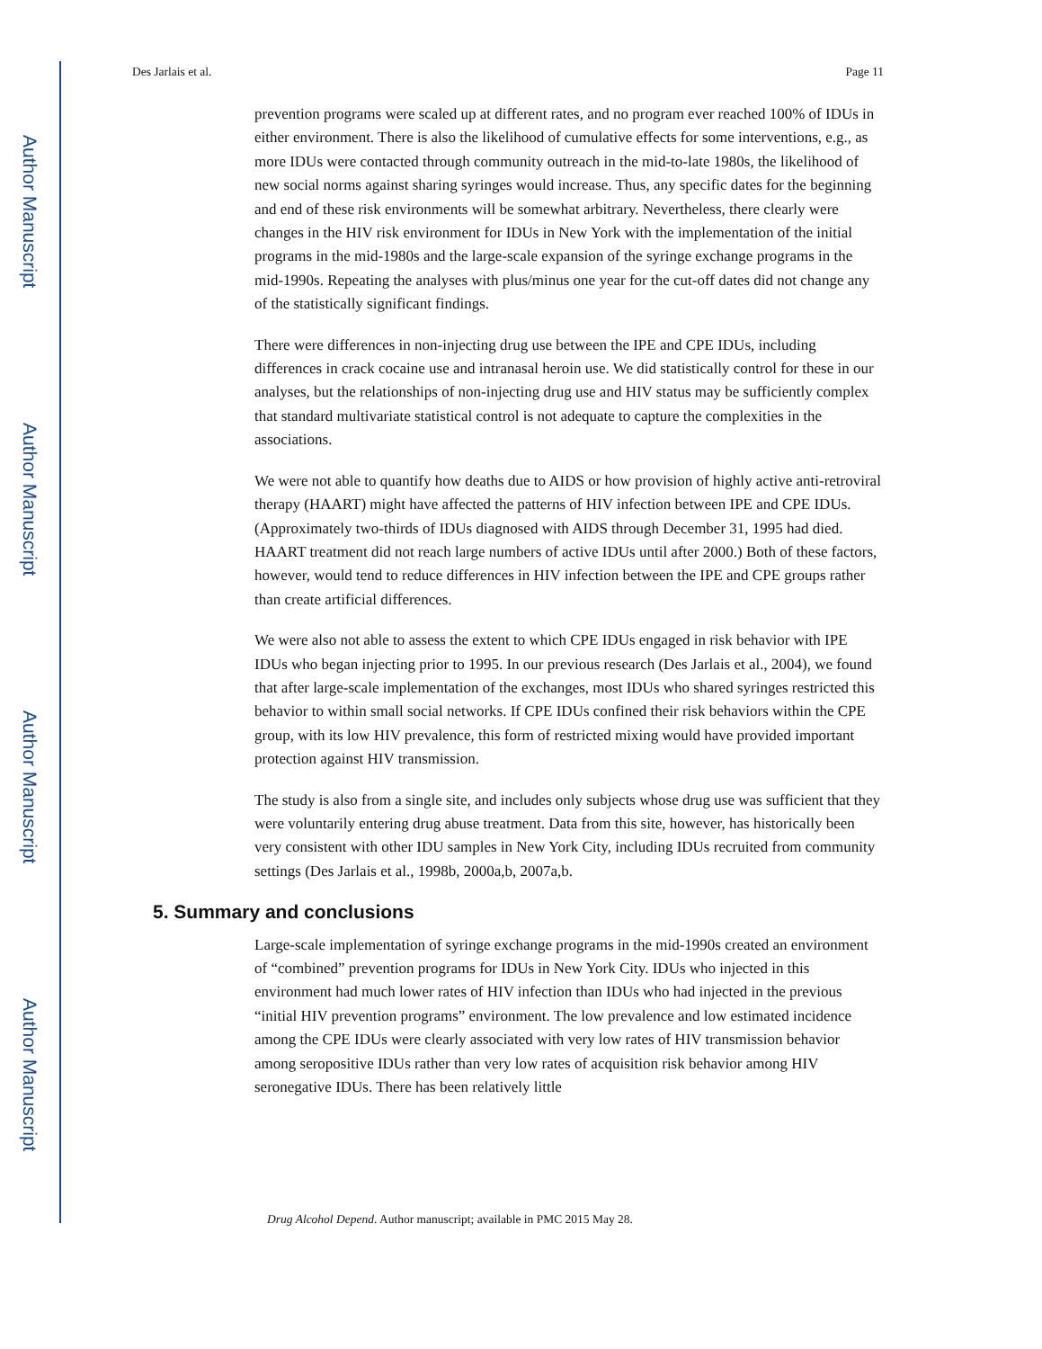Author Manuscript
Author Manuscript
Author Manuscript
Author Manuscript
Des Jarlais et al. Page 11
prevention programs were scaled up at different rates, and no program ever reached 100% of IDUs in either environment. There is also the likelihood of cumulative effects for some interventions, e.g., as more IDUs were contacted through community outreach in the mid-to-late 1980s, the likelihood of new social norms against sharing syringes would increase. Thus, any specific dates for the beginning and end of these risk environments will be somewhat arbitrary. Nevertheless, there clearly were changes in the HIV risk environment for IDUs in New York with the implementation of the initial programs in the mid-1980s and the large-scale expansion of the syringe exchange programs in the mid-1990s. Repeating the analyses with plus/minus one year for the cut-off dates did not change any of the statistically significant findings.
There were differences in non-injecting drug use between the IPE and CPE IDUs, including differences in crack cocaine use and intranasal heroin use. We did statistically control for these in our analyses, but the relationships of non-injecting drug use and HIV status may be sufficiently complex that standard multivariate statistical control is not adequate to capture the complexities in the associations.
We were not able to quantify how deaths due to AIDS or how provision of highly active anti-retroviral therapy (HAART) might have affected the patterns of HIV infection between IPE and CPE IDUs. (Approximately two-thirds of IDUs diagnosed with AIDS through December 31, 1995 had died. HAART treatment did not reach large numbers of active IDUs until after 2000.) Both of these factors, however, would tend to reduce differences in HIV infection between the IPE and CPE groups rather than create artificial differences.
We were also not able to assess the extent to which CPE IDUs engaged in risk behavior with IPE IDUs who began injecting prior to 1995. In our previous research (Des Jarlais et al., 2004), we found that after large-scale implementation of the exchanges, most IDUs who shared syringes restricted this behavior to within small social networks. If CPE IDUs confined their risk behaviors within the CPE group, with its low HIV prevalence, this form of restricted mixing would have provided important protection against HIV transmission.
The study is also from a single site, and includes only subjects whose drug use was sufficient that they were voluntarily entering drug abuse treatment. Data from this site, however, has historically been very consistent with other IDU samples in New York City, including IDUs recruited from community settings (Des Jarlais et al., 1998b, 2000a,b, 2007a,b.
5. Summary and conclusions
Large-scale implementation of syringe exchange programs in the mid-1990s created an environment of “combined” prevention programs for IDUs in New York City. IDUs who injected in this environment had much lower rates of HIV infection than IDUs who had injected in the previous “initial HIV prevention programs” environment. The low prevalence and low estimated incidence among the CPE IDUs were clearly associated with very low rates of HIV transmission behavior among seropositive IDUs rather than very low rates of acquisition risk behavior among HIV seronegative IDUs. There has been relatively little
Drug Alcohol Depend. Author manuscript; available in PMC 2015 May 28.